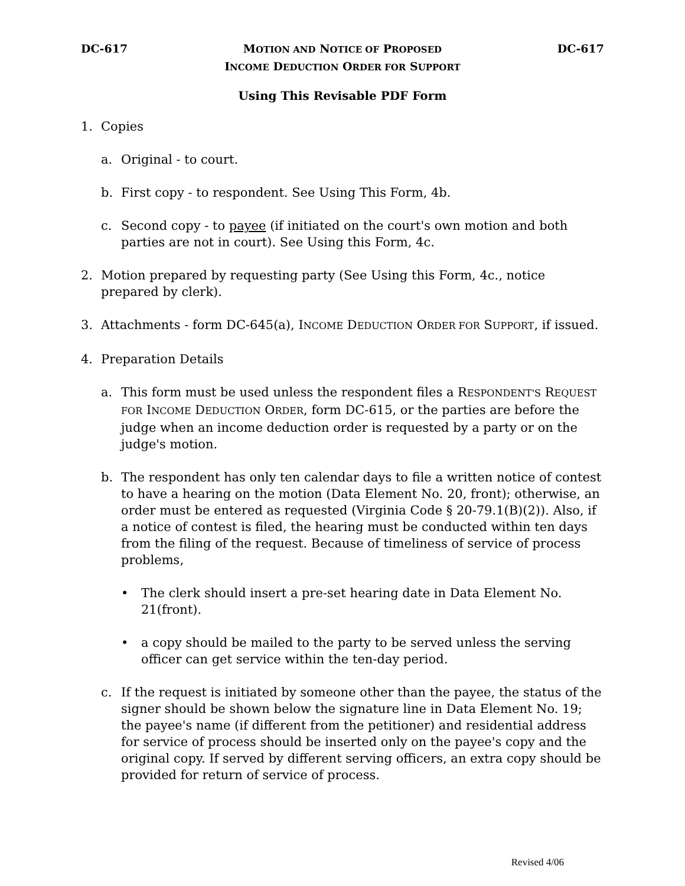DC-617
MOTION AND NOTICE OF PROPOSED
INCOME DEDUCTION ORDER FOR SUPPORT
DC-617
Using This Revisable PDF Form
1. Copies
a. Original - to court.
b. First copy - to respondent. See Using This Form, 4b.
c. Second copy - to payee (if initiated on the court's own motion and both parties are not in court). See Using this Form, 4c.
2. Motion prepared by requesting party (See Using this Form, 4c., notice prepared by clerk).
3. Attachments - form DC-645(a), INCOME DEDUCTION ORDER FOR SUPPORT, if issued.
4. Preparation Details
a. This form must be used unless the respondent files a RESPONDENT'S REQUEST FOR INCOME DEDUCTION ORDER, form DC-615, or the parties are before the judge when an income deduction order is requested by a party or on the judge's motion.
b. The respondent has only ten calendar days to file a written notice of contest to have a hearing on the motion (Data Element No. 20, front); otherwise, an order must be entered as requested (Virginia Code § 20-79.1(B)(2)). Also, if a notice of contest is filed, the hearing must be conducted within ten days from the filing of the request. Because of timeliness of service of process problems,
• The clerk should insert a pre-set hearing date in Data Element No. 21(front).
• a copy should be mailed to the party to be served unless the serving officer can get service within the ten-day period.
c. If the request is initiated by someone other than the payee, the status of the signer should be shown below the signature line in Data Element No. 19; the payee's name (if different from the petitioner) and residential address for service of process should be inserted only on the payee's copy and the original copy. If served by different serving officers, an extra copy should be provided for return of service of process.
Revised 4/06